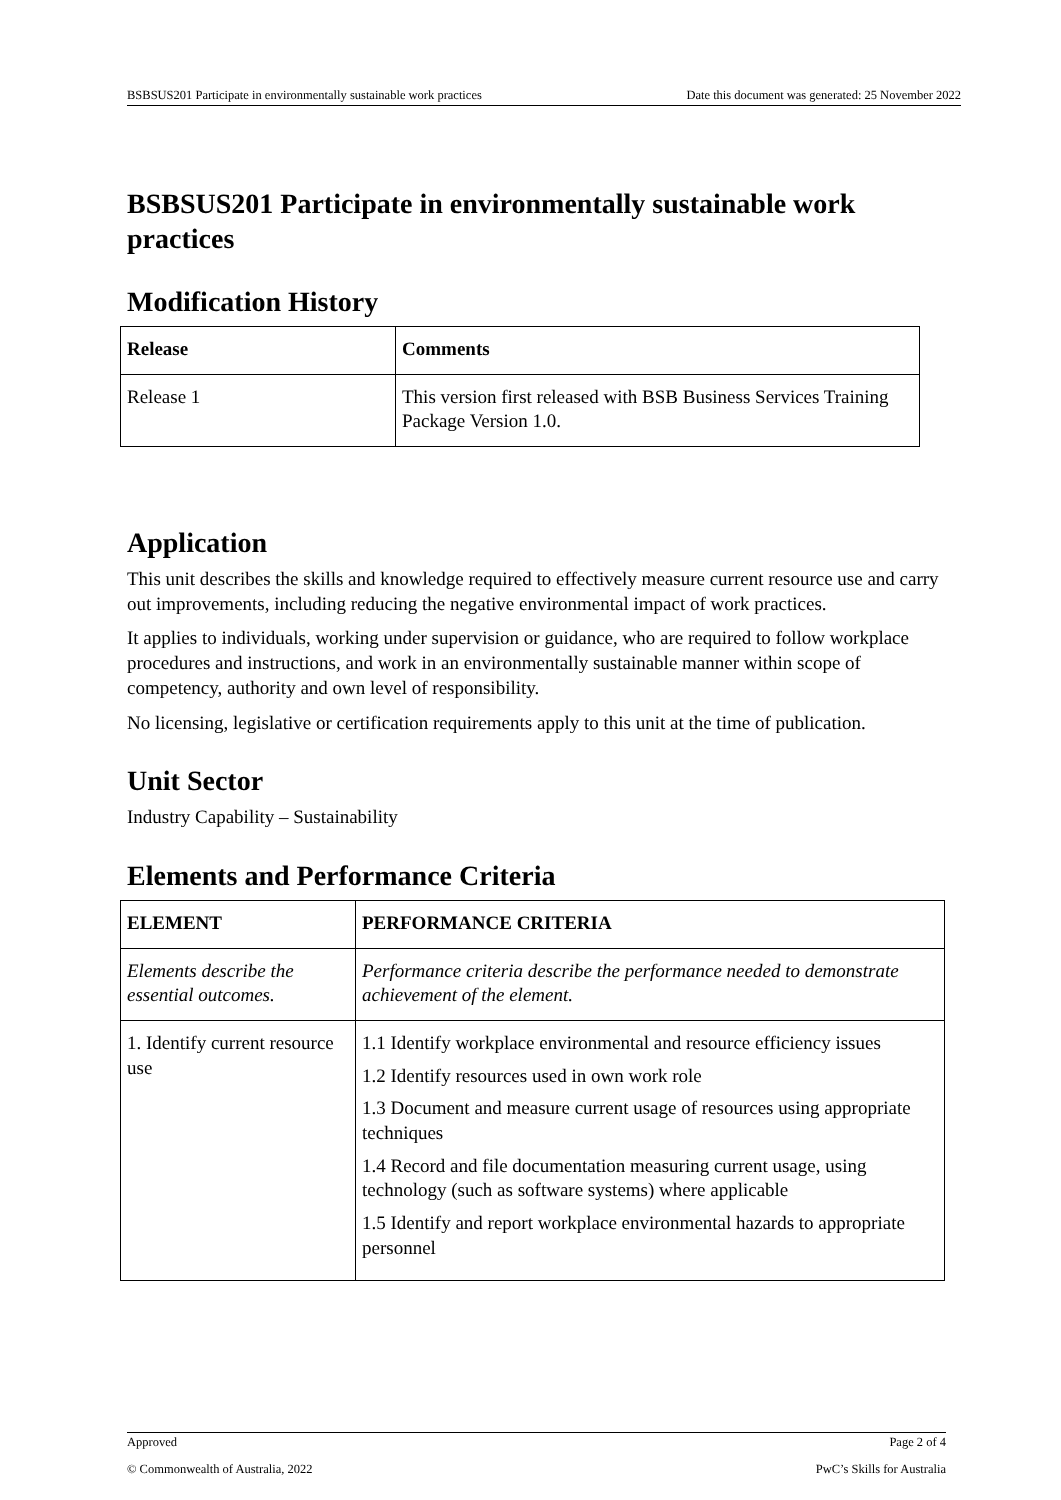BSBSUS201 Participate in environmentally sustainable work practices Date this document was generated: 25 November 2022
BSBSUS201 Participate in environmentally sustainable work practices
Modification History
| Release | Comments |
| --- | --- |
| Release 1 | This version first released with BSB Business Services Training Package Version 1.0. |
Application
This unit describes the skills and knowledge required to effectively measure current resource use and carry out improvements, including reducing the negative environmental impact of work practices.
It applies to individuals, working under supervision or guidance, who are required to follow workplace procedures and instructions, and work in an environmentally sustainable manner within scope of competency, authority and own level of responsibility.
No licensing, legislative or certification requirements apply to this unit at the time of publication.
Unit Sector
Industry Capability – Sustainability
Elements and Performance Criteria
| ELEMENT | PERFORMANCE CRITERIA |
| --- | --- |
| Elements describe the essential outcomes. | Performance criteria describe the performance needed to demonstrate achievement of the element. |
| 1. Identify current resource use | 1.1 Identify workplace environmental and resource efficiency issues 1.2 Identify resources used in own work role 1.3 Document and measure current usage of resources using appropriate techniques 1.4 Record and file documentation measuring current usage, using technology (such as software systems) where applicable 1.5 Identify and report workplace environmental hazards to appropriate personnel |
Approved Page 2 of 4
© Commonwealth of Australia, 2022 PwC’s Skills for Australia